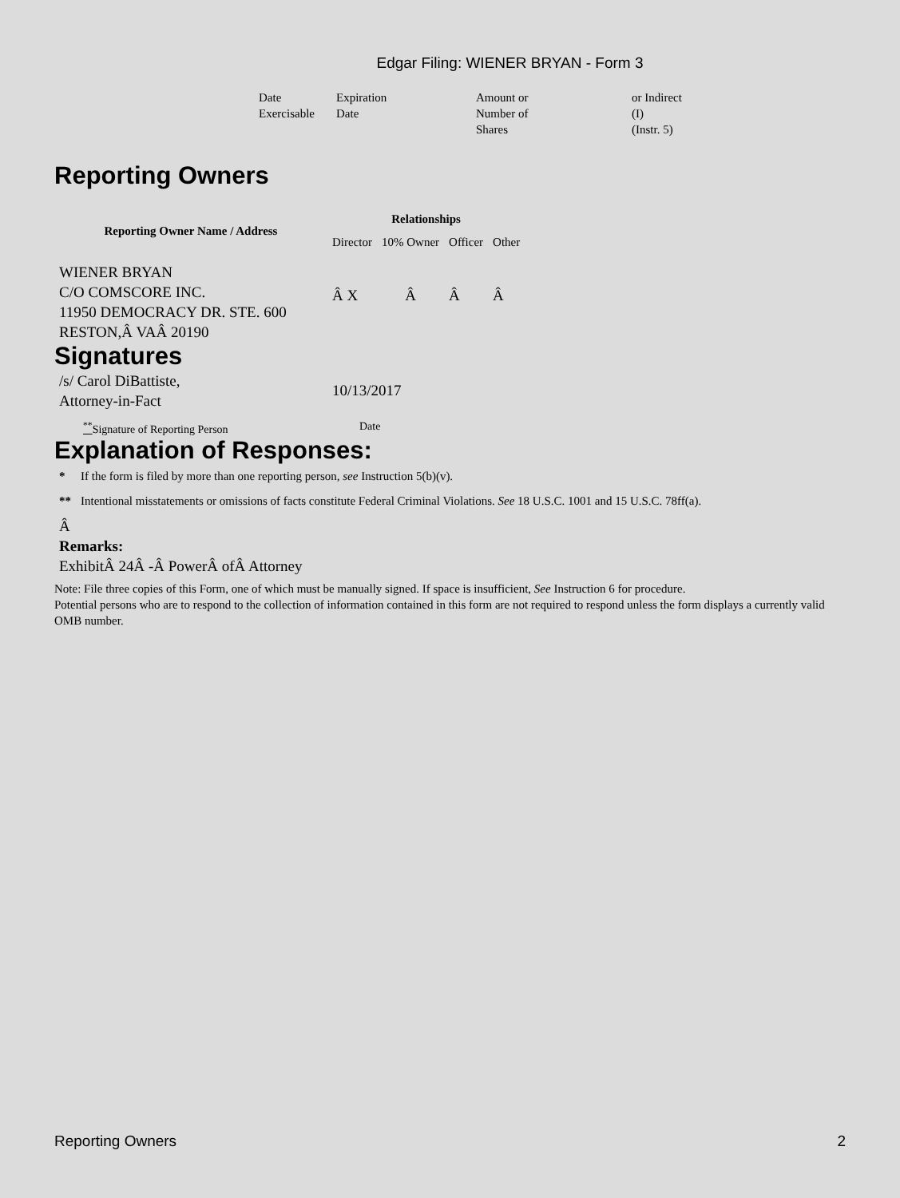Edgar Filing: WIENER BRYAN - Form 3
| Date Exercisable | Expiration Date | Amount or Number of Shares | or Indirect (I) (Instr. 5) |
Reporting Owners
| Reporting Owner Name / Address | Relationships | | | |
| --- | --- | --- | --- | --- |
| | Director | 10% Owner | Officer | Other |
| WIENER BRYAN C/O COMSCORE INC. 11950 DEMOCRACY DR. STE. 600 RESTON,Â VAÂ 20190 | Â X | Â | Â | Â |
Signatures
| /s/ Carol DiBattiste, Attorney-in-Fact | 10/13/2017 |
| <sup>**</sup> Signature of Reporting Person | Date |
Explanation of Responses:
| * | If the form is filed by more than one reporting person, see Instruction 5(b)(v). |
| ** | Intentional misstatements or omissions of facts constitute Federal Criminal Violations. See 18 U.S.C. 1001 and 15 U.S.C. 78ff(a). |
Â
Remarks:
ExhibitÂ 24Â -Â PowerÂ ofÂ Attorney
Note: File three copies of this Form, one of which must be manually signed. If space is insufficient, See Instruction 6 for procedure.
Potential persons who are to respond to the collection of information contained in this form are not required to respond unless the form displays a currently valid OMB number.
Reporting Owners 2